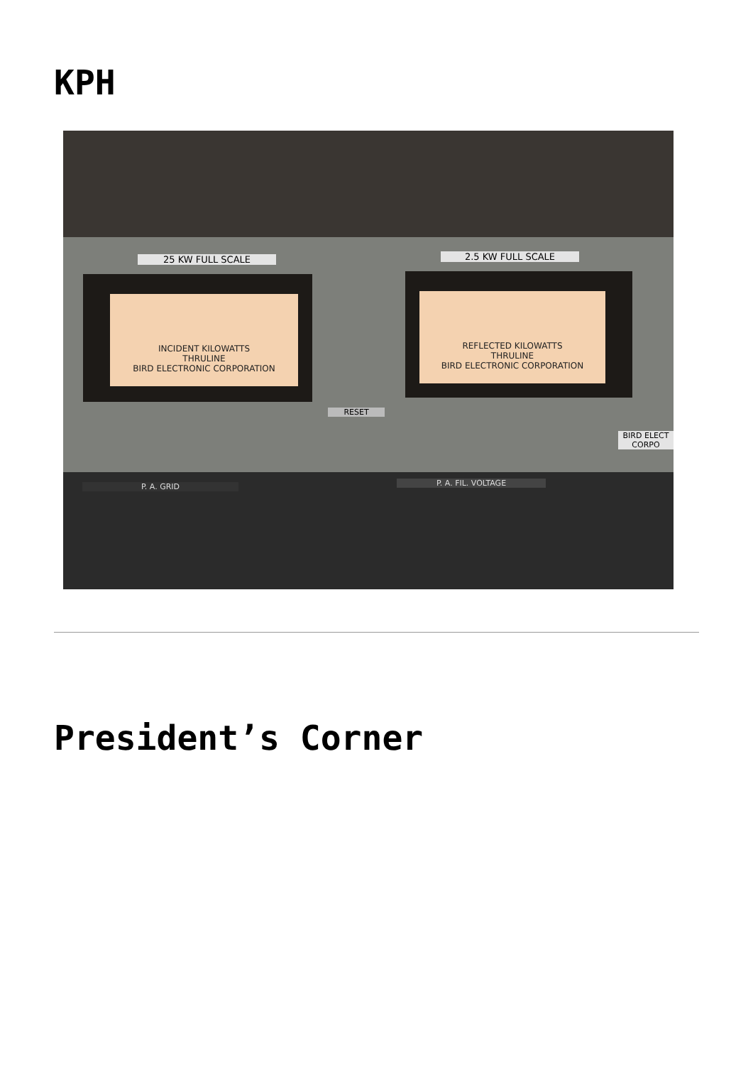KPH
25 KW FULL SCALE 2.5 KW FULL SCALE
INCIDENT KILOWATTS
THRULINE
BIRD ELECTRONIC CORPORATION
REFLECTED KILOWATTS
THRULINE
BIRD ELECTRONIC CORPORATION
RESET
BIRD ELECT CORPO
P. A. GRID P. A. FIL. VOLTAGE
President’s Corner